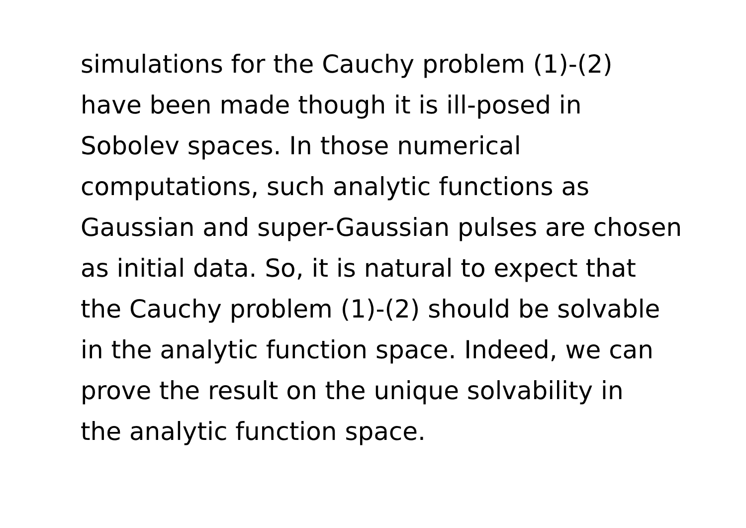simulations for the Cauchy problem (1)-(2)
have been made though it is ill-posed in
Sobolev spaces. In those numerical
computations, such analytic functions as
Gaussian and super-Gaussian pulses are chosen
as initial data. So, it is natural to expect that
the Cauchy problem (1)-(2) should be solvable
in the analytic function space. Indeed, we can
prove the result on the unique solvability in
the analytic function space.